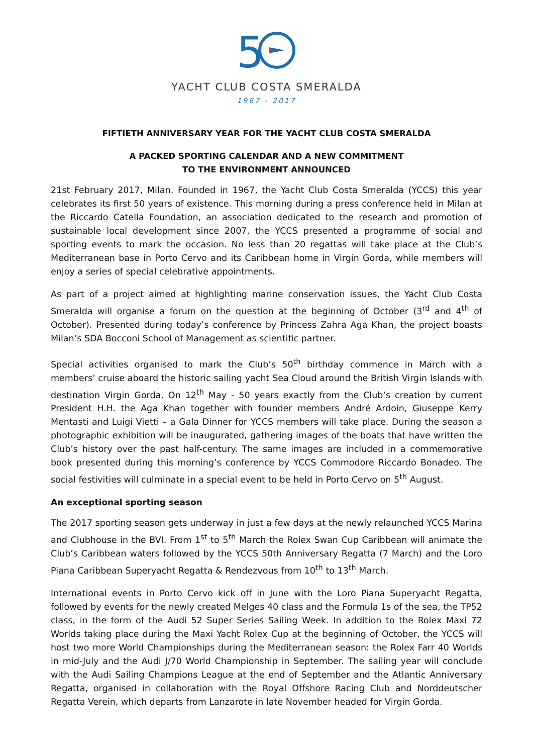5
YACHT CLUB COSTA SMERALDA
1967 - 2017
FIFTIETH ANNIVERSARY YEAR FOR THE YACHT CLUB COSTA SMERALDA
A PACKED SPORTING CALENDAR AND A NEW COMMITMENT
TO THE ENVIRONMENT ANNOUNCED
21st February 2017, Milan. Founded in 1967, the Yacht Club Costa Smeralda (YCCS) this year celebrates its first 50 years of existence. This morning during a press conference held in Milan at the Riccardo Catella Foundation, an association dedicated to the research and promotion of sustainable local development since 2007, the YCCS presented a programme of social and sporting events to mark the occasion. No less than 20 regattas will take place at the Club’s Mediterranean base in Porto Cervo and its Caribbean home in Virgin Gorda, while members will enjoy a series of special celebrative appointments.
As part of a project aimed at highlighting marine conservation issues, the Yacht Club Costa Smeralda will organise a forum on the question at the beginning of October (3<sup>rd</sup> and 4<sup>th</sup> of October). Presented during today’s conference by Princess Zahra Aga Khan, the project boasts Milan’s SDA Bocconi School of Management as scientific partner.
Special activities organised to mark the Club’s 50<sup>th</sup> birthday commence in March with a members’ cruise aboard the historic sailing yacht Sea Cloud around the British Virgin Islands with destination Virgin Gorda. On 12<sup>th</sup> May - 50 years exactly from the Club’s creation by current President H.H. the Aga Khan together with founder members André Ardoin, Giuseppe Kerry Mentasti and Luigi Vietti – a Gala Dinner for YCCS members will take place. During the season a photographic exhibition will be inaugurated, gathering images of the boats that have written the Club’s history over the past half-century. The same images are included in a commemorative book presented during this morning’s conference by YCCS Commodore Riccardo Bonadeo. The social festivities will culminate in a special event to be held in Porto Cervo on 5<sup>th</sup> August.
An exceptional sporting season
The 2017 sporting season gets underway in just a few days at the newly relaunched YCCS Marina and Clubhouse in the BVI. From 1<sup>st</sup> to 5<sup>th</sup> March the Rolex Swan Cup Caribbean will animate the Club’s Caribbean waters followed by the YCCS 50th Anniversary Regatta (7 March) and the Loro Piana Caribbean Superyacht Regatta & Rendezvous from 10<sup>th</sup> to 13<sup>th</sup> March.
International events in Porto Cervo kick off in June with the Loro Piana Superyacht Regatta, followed by events for the newly created Melges 40 class and the Formula 1s of the sea, the TP52 class, in the form of the Audi 52 Super Series Sailing Week. In addition to the Rolex Maxi 72 Worlds taking place during the Maxi Yacht Rolex Cup at the beginning of October, the YCCS will host two more World Championships during the Mediterranean season: the Rolex Farr 40 Worlds in mid-July and the Audi J/70 World Championship in September. The sailing year will conclude with the Audi Sailing Champions League at the end of September and the Atlantic Anniversary Regatta, organised in collaboration with the Royal Offshore Racing Club and Norddeutscher Regatta Verein, which departs from Lanzarote in late November headed for Virgin Gorda.